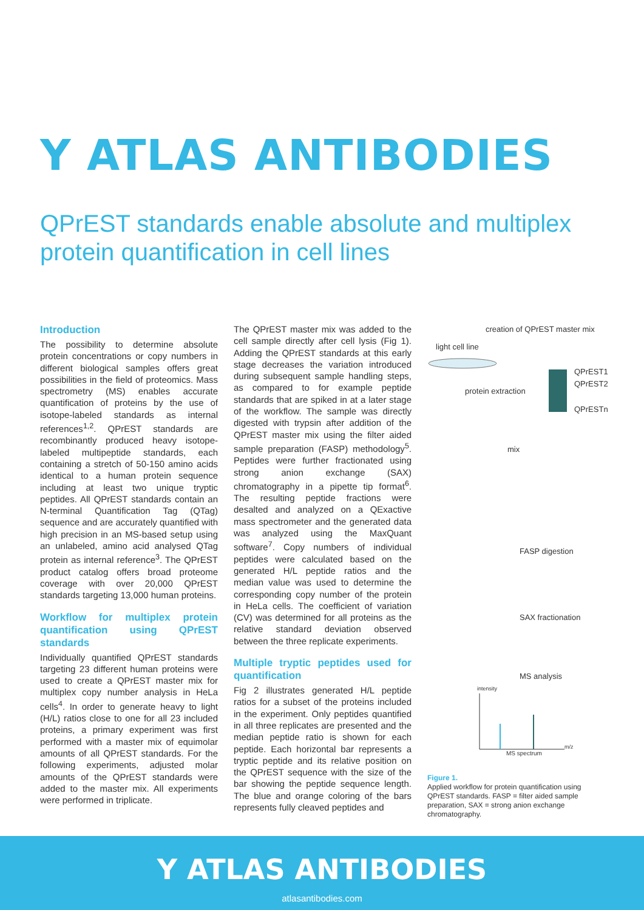Y ATLAS ANTIBODIES
QPrEST standards enable absolute and multiplex
protein quantification in cell lines
Introduction
The possibility to determine absolute protein concentrations or copy numbers in different biological samples offers great possibilities in the field of proteomics. Mass spectrometry (MS) enables accurate quantification of proteins by the use of isotope-labeled standards as internal references<sup>1,2</sup>. QPrEST standards are recombinantly produced heavy isotope-labeled multipeptide standards, each containing a stretch of 50-150 amino acids identical to a human protein sequence including at least two unique tryptic peptides. All QPrEST standards contain an N-terminal Quantification Tag (QTag) sequence and are accurately quantified with high precision in an MS-based setup using an unlabeled, amino acid analysed QTag protein as internal reference<sup>3</sup>. The QPrEST product catalog offers broad proteome coverage with over 20,000 QPrEST standards targeting 13,000 human proteins.
Workflow for multiplex protein quantification using QPrEST standards
Individually quantified QPrEST standards targeting 23 different human proteins were used to create a QPrEST master mix for multiplex copy number analysis in HeLa cells<sup>4</sup>. In order to generate heavy to light (H/L) ratios close to one for all 23 included proteins, a primary experiment was first performed with a master mix of equimolar amounts of all QPrEST standards. For the following experiments, adjusted molar amounts of the QPrEST standards were added to the master mix. All experiments were performed in triplicate.
The QPrEST master mix was added to the cell sample directly after cell lysis (Fig 1). Adding the QPrEST standards at this early stage decreases the variation introduced during subsequent sample handling steps, as compared to for example peptide standards that are spiked in at a later stage of the workflow. The sample was directly digested with trypsin after addition of the QPrEST master mix using the filter aided sample preparation (FASP) methodology<sup>5</sup>. Peptides were further fractionated using strong anion exchange (SAX) chromatography in a pipette tip format<sup>6</sup>. The resulting peptide fractions were desalted and analyzed on a QExactive mass spectrometer and the generated data was analyzed using the MaxQuant software<sup>7</sup>. Copy numbers of individual peptides were calculated based on the generated H/L peptide ratios and the median value was used to determine the corresponding copy number of the protein in HeLa cells. The coefficient of variation (CV) was determined for all proteins as the relative standard deviation observed between the three replicate experiments.
Multiple tryptic peptides used for quantification
Fig 2 illustrates generated H/L peptide ratios for a subset of the proteins included in the experiment. Only peptides quantified in all three replicates are presented and the median peptide ratio is shown for each peptide. Each horizontal bar represents a tryptic peptide and its relative position on the QPrEST sequence with the size of the bar showing the peptide sequence length. The blue and orange coloring of the bars represents fully cleaved peptides and
creation of QPrEST master mix
light cell line
protein extraction
QPrEST1
QPrEST2
QPrESTn
mix
FASP digestion
SAX fractionation
MS analysis
intensity
MS spectrum
m/z
Figure 1.
Applied workflow for protein quantification using QPrEST standards. FASP = filter aided sample preparation, SAX = strong anion exchange chromatography.
Y ATLAS ANTIBODIES
atlasantibodies.com